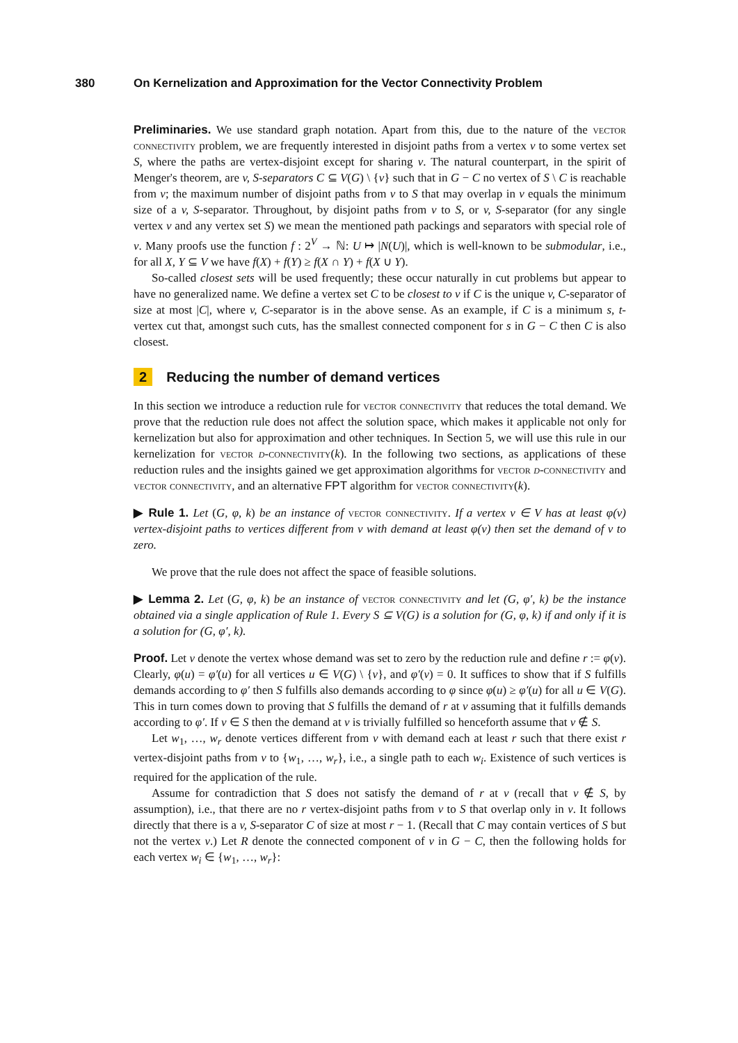380 On Kernelization and Approximation for the Vector Connectivity Problem
Preliminaries. We use standard graph notation. Apart from this, due to the nature of the vector connectivity problem, we are frequently interested in disjoint paths from a vertex v to some vertex set S, where the paths are vertex-disjoint except for sharing v. The natural counterpart, in the spirit of Menger's theorem, are v, S-separators C ⊆ V(G) \ {v} such that in G − C no vertex of S \ C is reachable from v; the maximum number of disjoint paths from v to S that may overlap in v equals the minimum size of a v, S-separator. Throughout, by disjoint paths from v to S, or v, S-separator (for any single vertex v and any vertex set S) we mean the mentioned path packings and separators with special role of v. Many proofs use the function f : 2<sup>V</sup> → ℕ: U ↦ |N(U)|, which is well-known to be submodular, i.e., for all X, Y ⊆ V we have f(X) + f(Y) ≥ f(X ∩ Y) + f(X ∪ Y).
So-called closest sets will be used frequently; these occur naturally in cut problems but appear to have no generalized name. We define a vertex set C to be closest to v if C is the unique v, C-separator of size at most |C|, where v, C-separator is in the above sense. As an example, if C is a minimum s, t-vertex cut that, amongst such cuts, has the smallest connected component for s in G − C then C is also closest.
2 Reducing the number of demand vertices
In this section we introduce a reduction rule for vector connectivity that reduces the total demand. We prove that the reduction rule does not affect the solution space, which makes it applicable not only for kernelization but also for approximation and other techniques. In Section 5, we will use this rule in our kernelization for vector d-connectivity(k). In the following two sections, as applications of these reduction rules and the insights gained we get approximation algorithms for vector d-connectivity and vector connectivity, and an alternative FPT algorithm for vector connectivity(k).
▶ Rule 1. Let (G, φ, k) be an instance of vector connectivity. If a vertex v ∈ V has at least φ(v) vertex-disjoint paths to vertices different from v with demand at least φ(v) then set the demand of v to zero.
We prove that the rule does not affect the space of feasible solutions.
▶ Lemma 2. Let (G, φ, k) be an instance of vector connectivity and let (G, φ′, k) be the instance obtained via a single application of Rule 1. Every S ⊆ V(G) is a solution for (G, φ, k) if and only if it is a solution for (G, φ′, k).
Proof. Let v denote the vertex whose demand was set to zero by the reduction rule and define r := φ(v). Clearly, φ(u) = φ′(u) for all vertices u ∈ V(G) \ {v}, and φ′(v) = 0. It suffices to show that if S fulfills demands according to φ′ then S fulfills also demands according to φ since φ(u) ≥ φ′(u) for all u ∈ V(G). This in turn comes down to proving that S fulfills the demand of r at v assuming that it fulfills demands according to φ′. If v ∈ S then the demand at v is trivially fulfilled so henceforth assume that v ∉ S.
Let w<sub>1</sub>, …, w<sub>r</sub> denote vertices different from v with demand each at least r such that there exist r vertex-disjoint paths from v to {w<sub>1</sub>, …, w<sub>r</sub>}, i.e., a single path to each w<sub>i</sub>. Existence of such vertices is required for the application of the rule.
Assume for contradiction that S does not satisfy the demand of r at v (recall that v ∉ S, by assumption), i.e., that there are no r vertex-disjoint paths from v to S that overlap only in v. It follows directly that there is a v, S-separator C of size at most r − 1. (Recall that C may contain vertices of S but not the vertex v.) Let R denote the connected component of v in G − C, then the following holds for each vertex w<sub>i</sub> ∈ {w<sub>1</sub>, …, w<sub>r</sub>}: